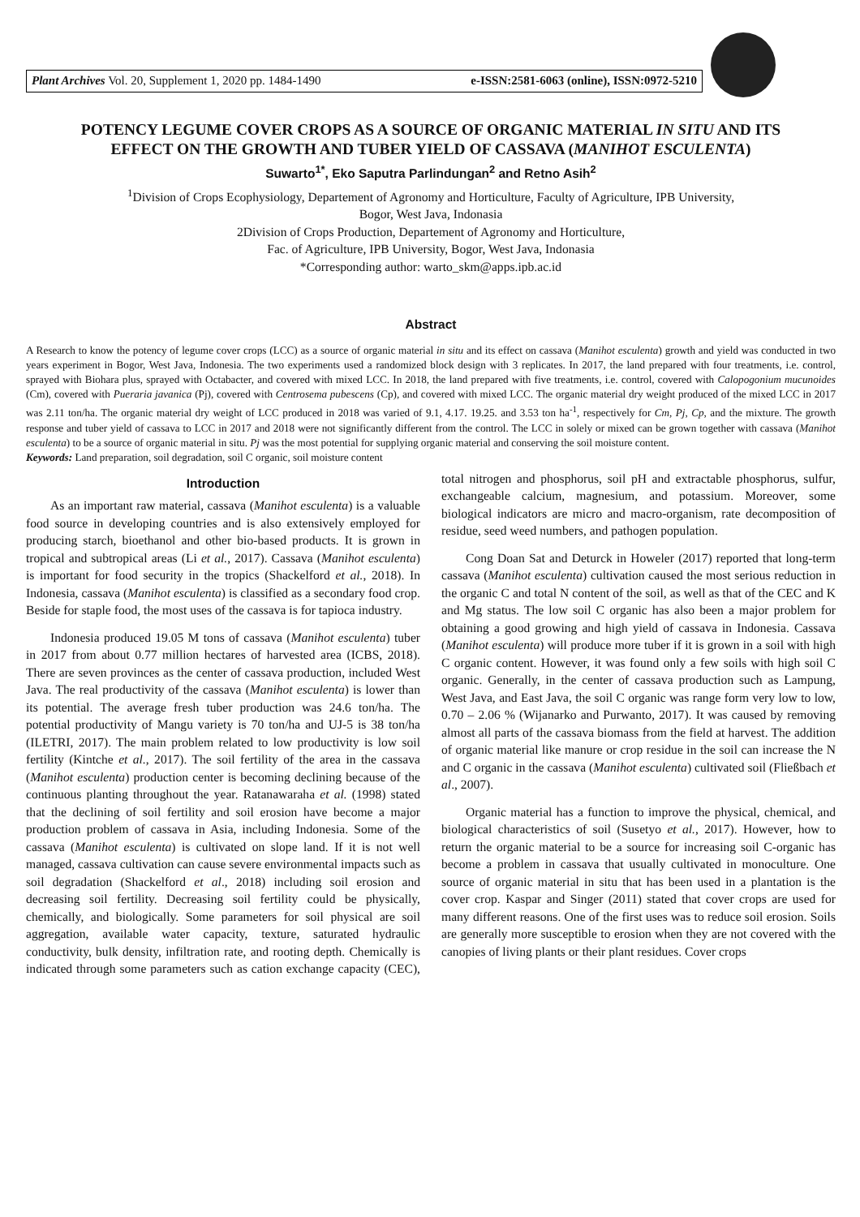Plant Archives Vol. 20, Supplement 1, 2020 pp. 1484-1490 e-ISSN:2581-6063 (online), ISSN:0972-5210
POTENCY LEGUME COVER CROPS AS A SOURCE OF ORGANIC MATERIAL IN SITU AND ITS EFFECT ON THE GROWTH AND TUBER YIELD OF CASSAVA (MANIHOT ESCULENTA)
Suwarto<sup>1*</sup>, Eko Saputra Parlindungan<sup>2</sup> and Retno Asih<sup>2</sup>
<sup>1</sup> Division of Crops Ecophysiology, Departement of Agronomy and Horticulture, Faculty of Agriculture, IPB University,
Bogor, West Java, Indonasia
2Division of Crops Production, Departement of Agronomy and Horticulture,
Fac. of Agriculture, IPB University, Bogor, West Java, Indonasia
*Corresponding author: warto_skm@apps.ipb.ac.id
Abstract
A Research to know the potency of legume cover crops (LCC) as a source of organic material in situ and its effect on cassava (Manihot esculenta) growth and yield was conducted in two years experiment in Bogor, West Java, Indonesia. The two experiments used a randomized block design with 3 replicates. In 2017, the land prepared with four treatments, i.e. control, sprayed with Biohara plus, sprayed with Octabacter, and covered with mixed LCC. In 2018, the land prepared with five treatments, i.e. control, covered with Calopogonium mucunoides (Cm), covered with Pueraria javanica (Pj), covered with Centrosema pubescens (Cp), and covered with mixed LCC. The organic material dry weight produced of the mixed LCC in 2017 was 2.11 ton/ha. The organic material dry weight of LCC produced in 2018 was varied of 9.1, 4.17. 19.25. and 3.53 ton ha<sup>-1</sup>, respectively for Cm, Pj, Cp, and the mixture. The growth response and tuber yield of cassava to LCC in 2017 and 2018 were not significantly different from the control. The LCC in solely or mixed can be grown together with cassava (Manihot esculenta) to be a source of organic material in situ. Pj was the most potential for supplying organic material and conserving the soil moisture content.
Keywords: Land preparation, soil degradation, soil C organic, soil moisture content
Introduction
As an important raw material, cassava (Manihot esculenta) is a valuable food source in developing countries and is also extensively employed for producing starch, bioethanol and other bio-based products. It is grown in tropical and subtropical areas (Li et al., 2017). Cassava (Manihot esculenta) is important for food security in the tropics (Shackelford et al., 2018). In Indonesia, cassava (Manihot esculenta) is classified as a secondary food crop. Beside for staple food, the most uses of the cassava is for tapioca industry.
Indonesia produced 19.05 M tons of cassava (Manihot esculenta) tuber in 2017 from about 0.77 million hectares of harvested area (ICBS, 2018). There are seven provinces as the center of cassava production, included West Java. The real productivity of the cassava (Manihot esculenta) is lower than its potential. The average fresh tuber production was 24.6 ton/ha. The potential productivity of Mangu variety is 70 ton/ha and UJ-5 is 38 ton/ha (ILETRI, 2017). The main problem related to low productivity is low soil fertility (Kintche et al., 2017). The soil fertility of the area in the cassava (Manihot esculenta) production center is becoming declining because of the continuous planting throughout the year. Ratanawaraha et al. (1998) stated that the declining of soil fertility and soil erosion have become a major production problem of cassava in Asia, including Indonesia. Some of the cassava (Manihot esculenta) is cultivated on slope land. If it is not well managed, cassava cultivation can cause severe environmental impacts such as soil degradation (Shackelford et al., 2018) including soil erosion and decreasing soil fertility. Decreasing soil fertility could be physically, chemically, and biologically. Some parameters for soil physical are soil aggregation, available water capacity, texture, saturated hydraulic conductivity, bulk density, infiltration rate, and rooting depth. Chemically is indicated through some parameters such as cation exchange capacity (CEC), total nitrogen and phosphorus, soil pH and extractable phosphorus, sulfur, exchangeable calcium, magnesium, and potassium. Moreover, some biological indicators are micro and macro-organism, rate decomposition of residue, seed weed numbers, and pathogen population.
Cong Doan Sat and Deturck in Howeler (2017) reported that long-term cassava (Manihot esculenta) cultivation caused the most serious reduction in the organic C and total N content of the soil, as well as that of the CEC and K and Mg status. The low soil C organic has also been a major problem for obtaining a good growing and high yield of cassava in Indonesia. Cassava (Manihot esculenta) will produce more tuber if it is grown in a soil with high C organic content. However, it was found only a few soils with high soil C organic. Generally, in the center of cassava production such as Lampung, West Java, and East Java, the soil C organic was range form very low to low, 0.70 – 2.06 % (Wijanarko and Purwanto, 2017). It was caused by removing almost all parts of the cassava biomass from the field at harvest. The addition of organic material like manure or crop residue in the soil can increase the N and C organic in the cassava (Manihot esculenta) cultivated soil (Fließbach et al., 2007).
Organic material has a function to improve the physical, chemical, and biological characteristics of soil (Susetyo et al., 2017). However, how to return the organic material to be a source for increasing soil C-organic has become a problem in cassava that usually cultivated in monoculture. One source of organic material in situ that has been used in a plantation is the cover crop. Kaspar and Singer (2011) stated that cover crops are used for many different reasons. One of the first uses was to reduce soil erosion. Soils are generally more susceptible to erosion when they are not covered with the canopies of living plants or their plant residues. Cover crops